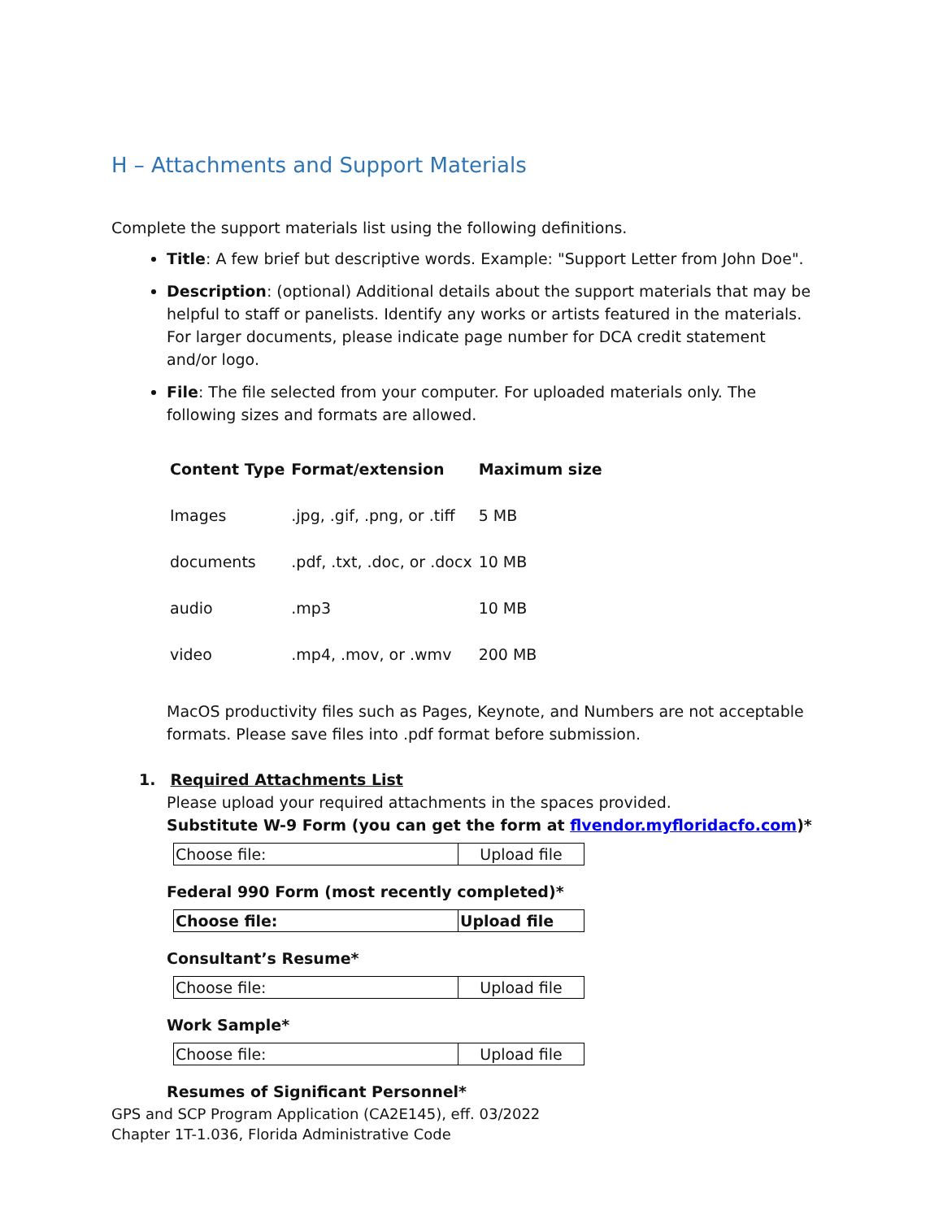H – Attachments and Support Materials
Complete the support materials list using the following definitions.
Title: A few brief but descriptive words. Example: "Support Letter from John Doe".
Description: (optional) Additional details about the support materials that may be helpful to staff or panelists. Identify any works or artists featured in the materials. For larger documents, please indicate page number for DCA credit statement and/or logo.
File: The file selected from your computer. For uploaded materials only. The following sizes and formats are allowed.
| Content Type | Format/extension | Maximum size |
| --- | --- | --- |
| Images | .jpg, .gif, .png, or .tiff | 5 MB |
| documents | .pdf, .txt, .doc, or .docx | 10 MB |
| audio | .mp3 | 10 MB |
| video | .mp4, .mov, or .wmv | 200 MB |
MacOS productivity files such as Pages, Keynote, and Numbers are not acceptable formats. Please save files into .pdf format before submission.
1. Required Attachments List
Please upload your required attachments in the spaces provided.
Substitute W-9 Form (you can get the form at flvendor.myfloridacfo.com)*
| Choose file: | Upload file |
Federal 990 Form (most recently completed)*
| Choose file: | Upload file |
Consultant’s Resume*
| Choose file: | Upload file |
Work Sample*
| Choose file: | Upload file |
Resumes of Significant Personnel*
GPS and SCP Program Application (CA2E145), eff. 03/2022
Chapter 1T-1.036, Florida Administrative Code